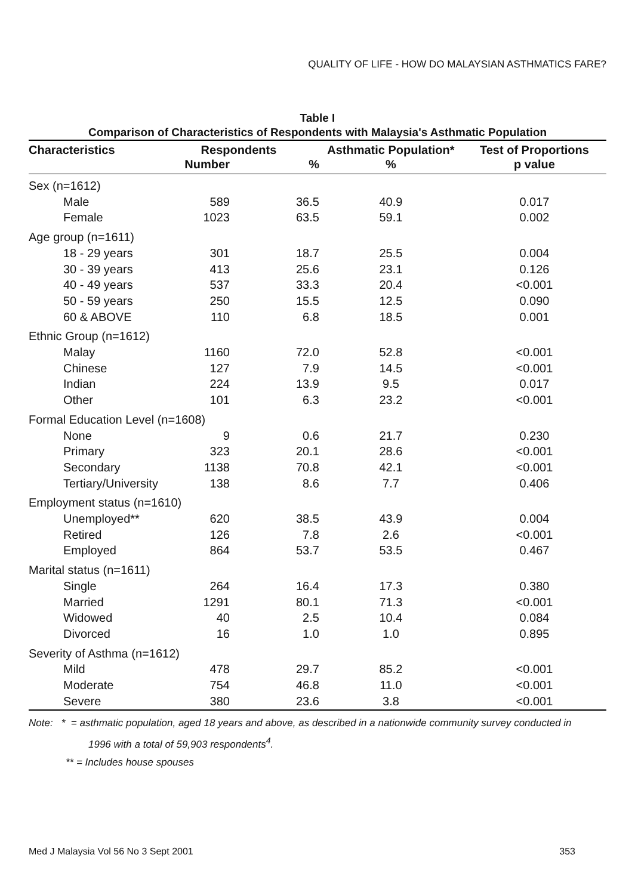QUALITY OF LIFE - HOW DO MALAYSIAN ASTHMATICS FARE?
Table I
Comparison of Characteristics of Respondents with Malaysia's Asthmatic Population
| Characteristics | Respondents | | Asthmatic Population* | Test of Proportions |
| --- | --- | --- | --- | --- |
| | Number | % | % | p value |
| Sex (n=1612) | | | | |
| Male | 589 | 36.5 | 40.9 | 0.017 |
| Female | 1023 | 63.5 | 59.1 | 0.002 |
| Age group (n=1611) | | | | |
| 18 - 29 years | 301 | 18.7 | 25.5 | 0.004 |
| 30 - 39 years | 413 | 25.6 | 23.1 | 0.126 |
| 40 - 49 years | 537 | 33.3 | 20.4 | <0.001 |
| 50 - 59 years | 250 | 15.5 | 12.5 | 0.090 |
| 60 & ABOVE | 110 | 6.8 | 18.5 | 0.001 |
| Ethnic Group (n=1612) | | | | |
| Malay | 1160 | 72.0 | 52.8 | <0.001 |
| Chinese | 127 | 7.9 | 14.5 | <0.001 |
| Indian | 224 | 13.9 | 9.5 | 0.017 |
| Other | 101 | 6.3 | 23.2 | <0.001 |
| Formal Education Level (n=1608) | | | | |
| None | 9 | 0.6 | 21.7 | 0.230 |
| Primary | 323 | 20.1 | 28.6 | <0.001 |
| Secondary | 1138 | 70.8 | 42.1 | <0.001 |
| Tertiary/University | 138 | 8.6 | 7.7 | 0.406 |
| Employment status (n=1610) | | | | |
| Unemployed** | 620 | 38.5 | 43.9 | 0.004 |
| Retired | 126 | 7.8 | 2.6 | <0.001 |
| Employed | 864 | 53.7 | 53.5 | 0.467 |
| Marital status (n=1611) | | | | |
| Single | 264 | 16.4 | 17.3 | 0.380 |
| Married | 1291 | 80.1 | 71.3 | <0.001 |
| Widowed | 40 | 2.5 | 10.4 | 0.084 |
| Divorced | 16 | 1.0 | 1.0 | 0.895 |
| Severity of Asthma (n=1612) | | | | |
| Mild | 478 | 29.7 | 85.2 | <0.001 |
| Moderate | 754 | 46.8 | 11.0 | <0.001 |
| Severe | 380 | 23.6 | 3.8 | <0.001 |
Note: * = asthmatic population, aged 18 years and above, as described in a nationwide community survey conducted in
1996 with a total of 59,903 respondents<sup>4</sup>.
** = Includes house spouses
Med J Malaysia Vol 56 No 3 Sept 2001 353